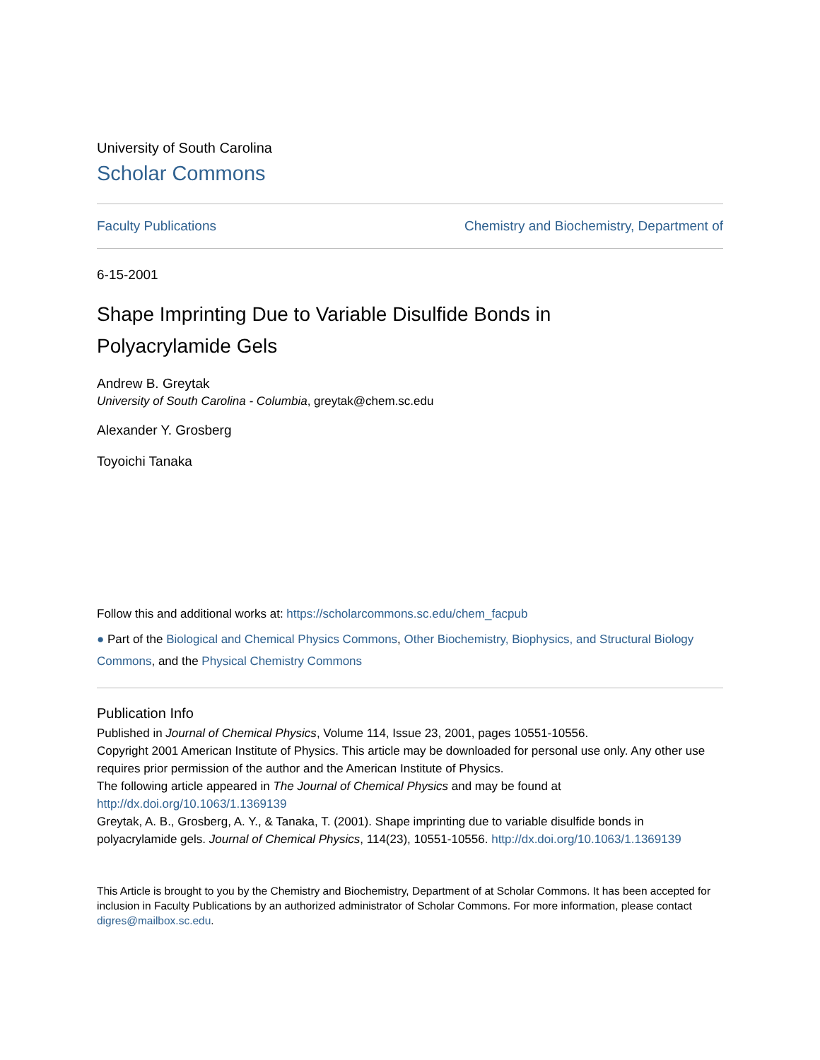University of South Carolina
Scholar Commons
Faculty Publications Chemistry and Biochemistry, Department of
6-15-2001
Shape Imprinting Due to Variable Disulfide Bonds in
Polyacrylamide Gels
Andrew B. Greytak
University of South Carolina - Columbia, greytak@chem.sc.edu
Alexander Y. Grosberg
Toyoichi Tanaka
Follow this and additional works at: https://scholarcommons.sc.edu/chem_facpub
● Part of the Biological and Chemical Physics Commons, Other Biochemistry, Biophysics, and Structural Biology Commons, and the Physical Chemistry Commons
Publication Info
Published in Journal of Chemical Physics, Volume 114, Issue 23, 2001, pages 10551-10556.
Copyright 2001 American Institute of Physics. This article may be downloaded for personal use only. Any other use requires prior permission of the author and the American Institute of Physics.
The following article appeared in The Journal of Chemical Physics and may be found at http://dx.doi.org/10.1063/1.1369139
Greytak, A. B., Grosberg, A. Y., & Tanaka, T. (2001). Shape imprinting due to variable disulfide bonds in polyacrylamide gels. Journal of Chemical Physics, 114(23), 10551-10556. http://dx.doi.org/10.1063/1.1369139
This Article is brought to you by the Chemistry and Biochemistry, Department of at Scholar Commons. It has been accepted for inclusion in Faculty Publications by an authorized administrator of Scholar Commons. For more information, please contact digres@mailbox.sc.edu.